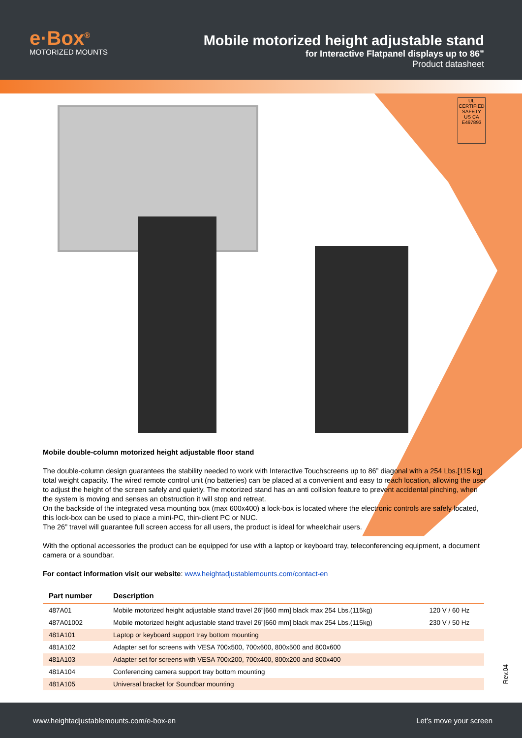e·Box<sup>®</sup>
MOTORIZED MOUNTS
Mobile motorized height adjustable stand
for Interactive Flatpanel displays up to 86”
Product datasheet
UL
CERTIFIED
SAFETY US CA
E497893
Mobile double-column motorized height adjustable floor stand
The double-column design guarantees the stability needed to work with Interactive Touchscreens up to 86” diagonal with a 254 Lbs.[115 kg] total weight capacity. The wired remote control unit (no batteries) can be placed at a convenient and easy to reach location, allowing the user to adjust the height of the screen safely and quietly. The motorized stand has an anti collision feature to prevent accidental pinching, when the system is moving and senses an obstruction it will stop and retreat.
On the backside of the integrated vesa mounting box (max 600x400) a lock-box is located where the electronic controls are safely located, this lock-box can be used to place a mini-PC, thin-client PC or NUC.
The 26” travel will guarantee full screen access for all users, the product is ideal for wheelchair users.
With the optional accessories the product can be equipped for use with a laptop or keyboard tray, teleconferencing equipment, a document camera or a soundbar.
For contact information visit our website: www.heightadjustablemounts.com/contact-en
| Part number | Description | |
| --- | --- | --- |
| 487A01 | Mobile motorized height adjustable stand travel 26”[660 mm] black max 254 Lbs.(115kg) | 120 V / 60 Hz |
| 487A01002 | Mobile motorized height adjustable stand travel 26”[660 mm] black max 254 Lbs.(115kg) | 230 V / 50 Hz |
| 481A101 | Laptop or keyboard support tray bottom mounting | |
| 481A102 | Adapter set for screens with VESA 700x500, 700x600, 800x500 and 800x600 | |
| 481A103 | Adapter set for screens with VESA 700x200, 700x400, 800x200 and 800x400 | |
| 481A104 | Conferencing camera support tray bottom mounting | |
| 481A105 | Universal bracket for Soundbar mounting | |
Rev.04
www.heightadjustablemounts.com/e-box-en Let’s move your screen